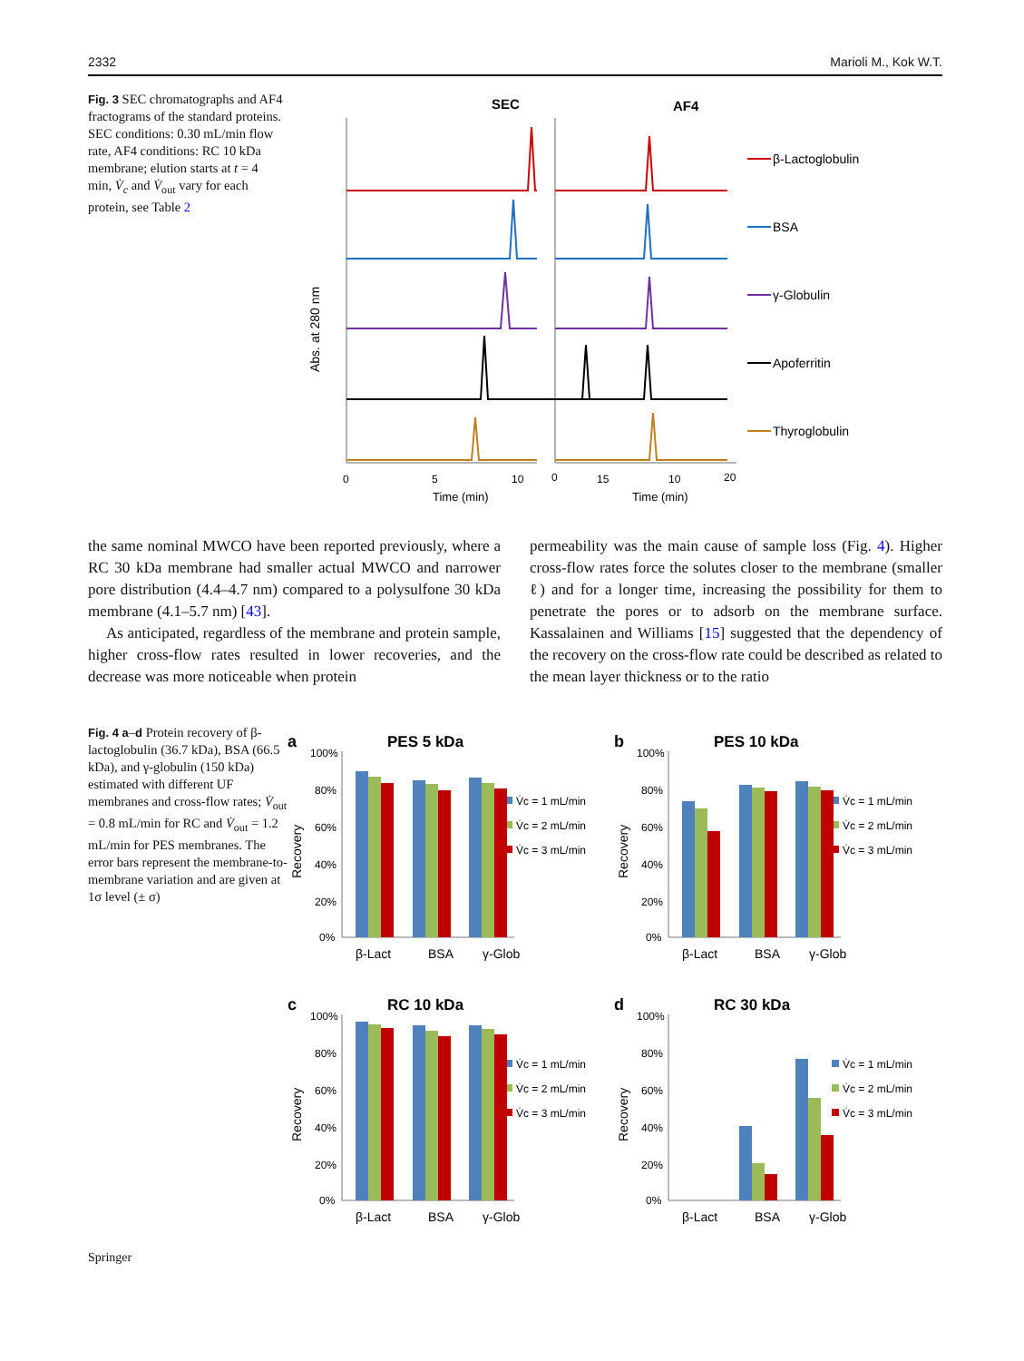2332 Marioli M., Kok W.T.
Fig. 3 SEC chromatographs and AF4 fractograms of the standard proteins. SEC conditions: 0.30 mL/min flow rate, AF4 conditions: RC 10 kDa membrane; elution starts at t = 4 min, V̇<sub>c</sub> and V̇<sub>out</sub> vary for each protein, see Table 2
SEC
AF4
Abs. at 280 nm
0
5
10
15
0
10
20
Time (min)
Time (min)
β-Lactoglobulin
BSA
γ-Globulin
Apoferritin
Thyroglobulin
the same nominal MWCO have been reported previously, where a RC 30 kDa membrane had smaller actual MWCO and narrower pore distribution (4.4–4.7 nm) compared to a polysulfone 30 kDa membrane (4.1–5.7 nm) [43].
As anticipated, regardless of the membrane and protein sample, higher cross-flow rates resulted in lower recoveries, and the decrease was more noticeable when protein
permeability was the main cause of sample loss (Fig. 4). Higher cross-flow rates force the solutes closer to the membrane (smaller ℓ) and for a longer time, increasing the possibility for them to penetrate the pores or to adsorb on the membrane surface. Kassalainen and Williams [15] suggested that the dependency of the recovery on the cross-flow rate could be described as related to the mean layer thickness or to the ratio
Fig. 4 a–d Protein recovery of β-lactoglobulin (36.7 kDa), BSA (66.5 kDa), and γ-globulin (150 kDa) estimated with different UF membranes and cross-flow rates; V̇<sub>out</sub> = 0.8 mL/min for RC and V̇<sub>out</sub> = 1.2 mL/min for PES membranes. The error bars represent the membrane-to-membrane variation and are given at 1σ level (± σ)
V̇c = 1 mL/min
V̇c = 2 mL/min
V̇c = 3 mL/min
100%
80%
60%
40%
20%
0%
Recovery
β-Lact
BSA
γ-Glob
a
PES 5 kDa
b
PES 10 kDa
c
RC 10 kDa
d
RC 30 kDa
Springer